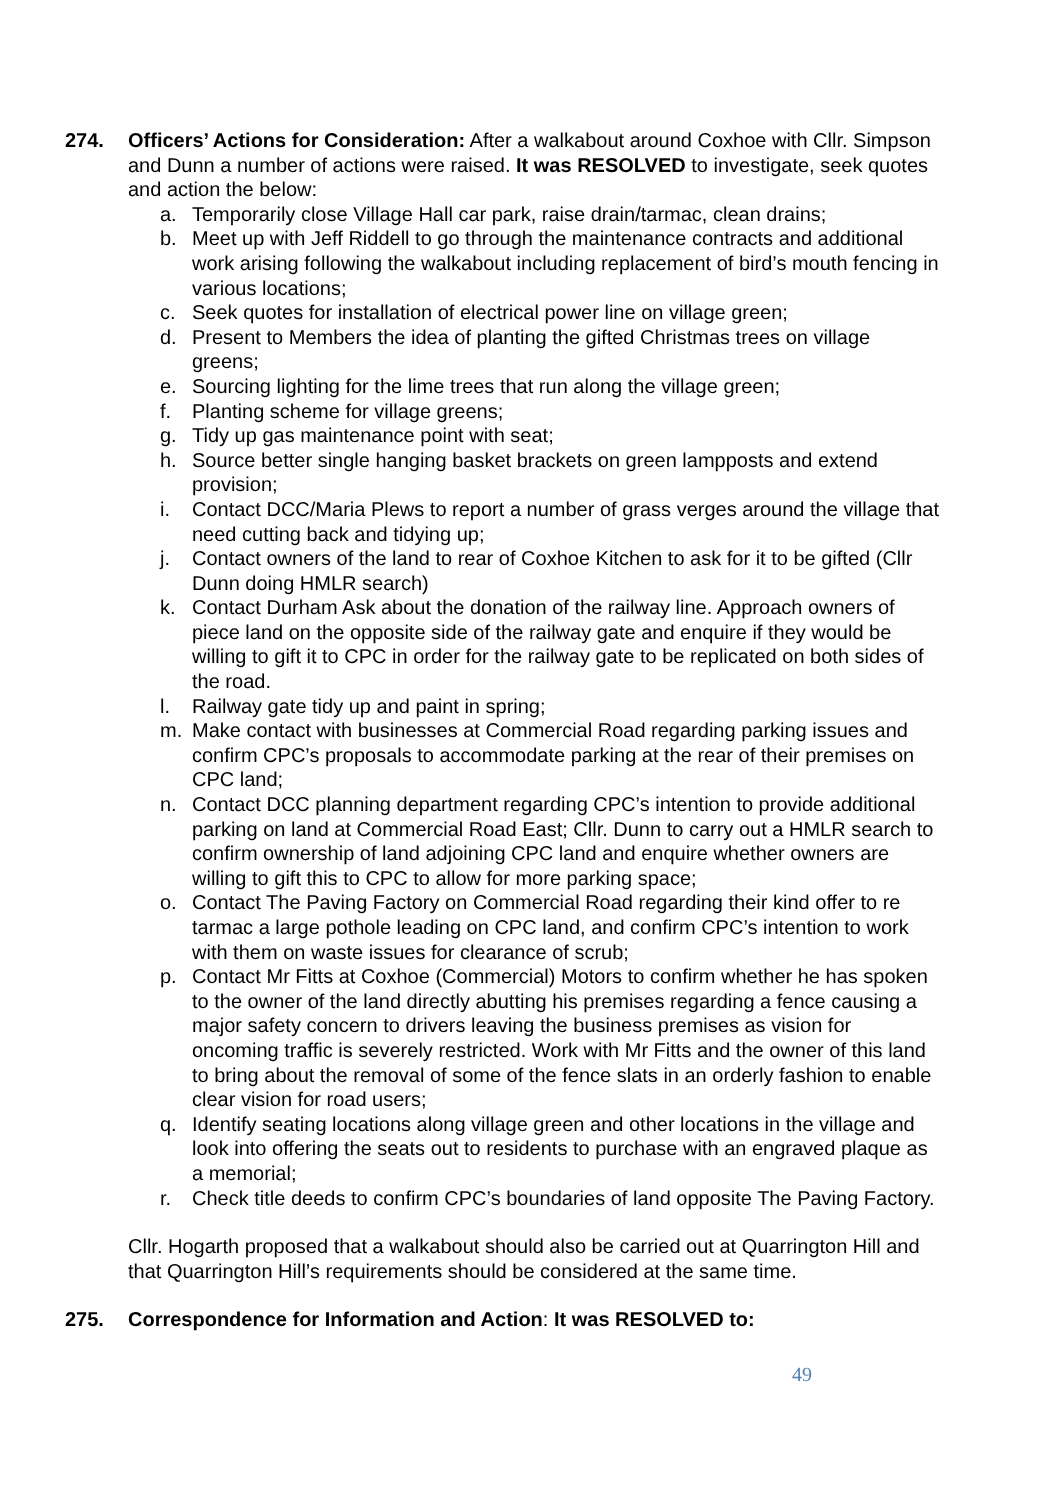274. Officers’ Actions for Consideration: After a walkabout around Coxhoe with Cllr. Simpson and Dunn a number of actions were raised. It was RESOLVED to investigate, seek quotes and action the below:
a. Temporarily close Village Hall car park, raise drain/tarmac, clean drains;
b. Meet up with Jeff Riddell to go through the maintenance contracts and additional work arising following the walkabout including replacement of bird’s mouth fencing in various locations;
c. Seek quotes for installation of electrical power line on village green;
d. Present to Members the idea of planting the gifted Christmas trees on village greens;
e. Sourcing lighting for the lime trees that run along the village green;
f. Planting scheme for village greens;
g. Tidy up gas maintenance point with seat;
h. Source better single hanging basket brackets on green lampposts and extend provision;
i. Contact DCC/Maria Plews to report a number of grass verges around the village that need cutting back and tidying up;
j. Contact owners of the land to rear of Coxhoe Kitchen to ask for it to be gifted (Cllr Dunn doing HMLR search)
k. Contact Durham Ask about the donation of the railway line. Approach owners of piece land on the opposite side of the railway gate and enquire if they would be willing to gift it to CPC in order for the railway gate to be replicated on both sides of the road.
l. Railway gate tidy up and paint in spring;
m. Make contact with businesses at Commercial Road regarding parking issues and confirm CPC’s proposals to accommodate parking at the rear of their premises on CPC land;
n. Contact DCC planning department regarding CPC’s intention to provide additional parking on land at Commercial Road East; Cllr. Dunn to carry out a HMLR search to confirm ownership of land adjoining CPC land and enquire whether owners are willing to gift this to CPC to allow for more parking space;
o. Contact The Paving Factory on Commercial Road regarding their kind offer to re tarmac a large pothole leading on CPC land, and confirm CPC’s intention to work with them on waste issues for clearance of scrub;
p. Contact Mr Fitts at Coxhoe (Commercial) Motors to confirm whether he has spoken to the owner of the land directly abutting his premises regarding a fence causing a major safety concern to drivers leaving the business premises as vision for oncoming traffic is severely restricted. Work with Mr Fitts and the owner of this land to bring about the removal of some of the fence slats in an orderly fashion to enable clear vision for road users;
q. Identify seating locations along village green and other locations in the village and look into offering the seats out to residents to purchase with an engraved plaque as a memorial;
r. Check title deeds to confirm CPC’s boundaries of land opposite The Paving Factory.
Cllr. Hogarth proposed that a walkabout should also be carried out at Quarrington Hill and that Quarrington Hill’s requirements should be considered at the same time.
275. Correspondence for Information and Action: It was RESOLVED to:
49